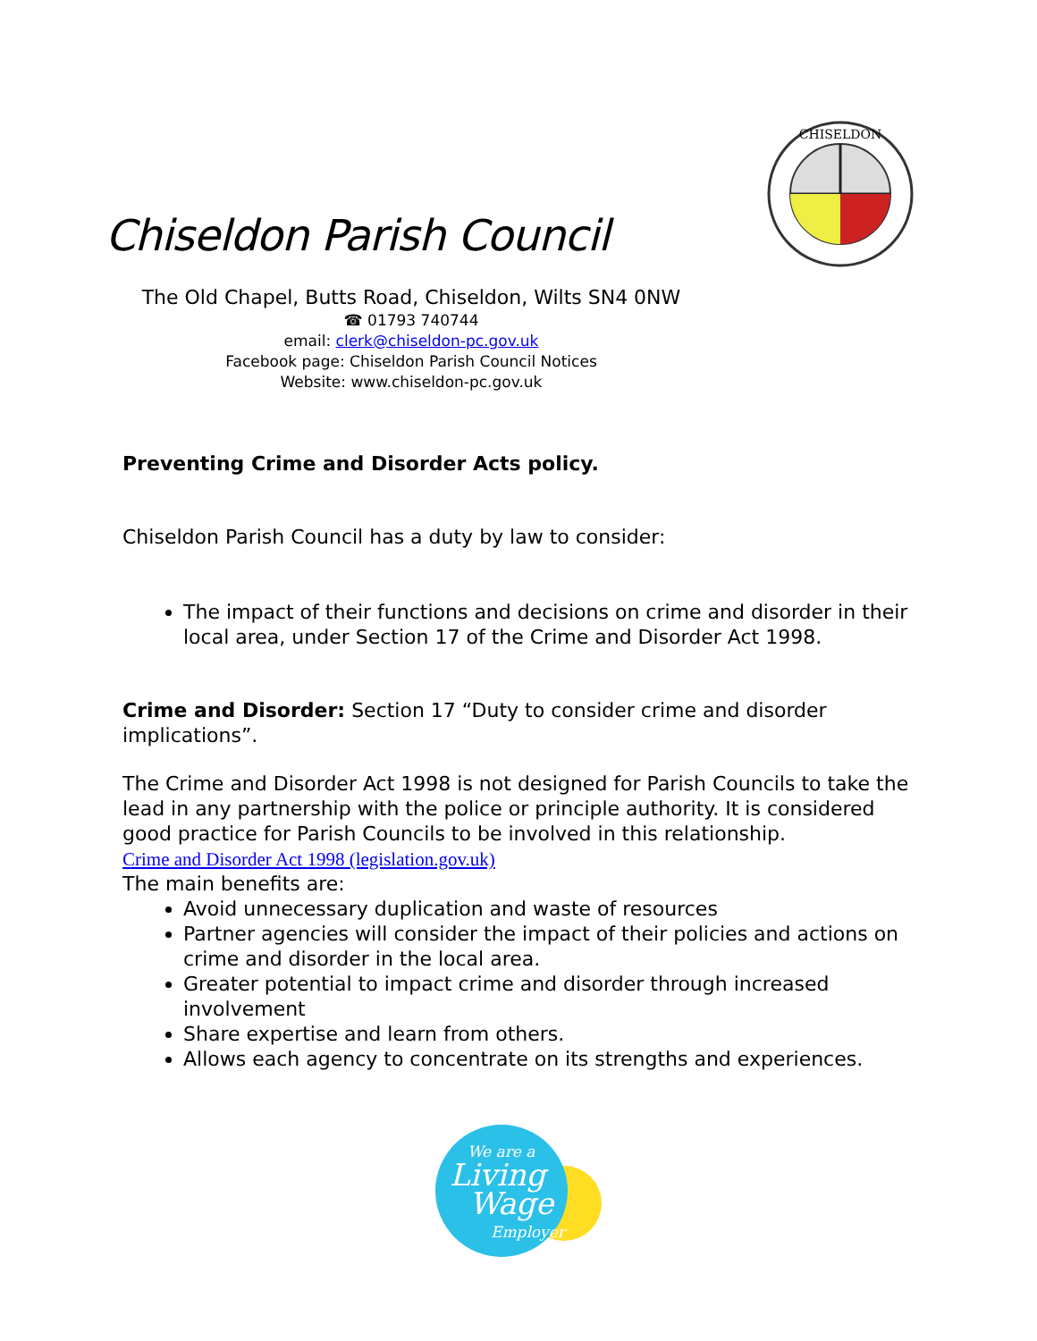Chiseldon Parish Council
CHISELDON
The Old Chapel, Butts Road, Chiseldon, Wilts SN4 0NW
☎ 01793 740744
email: clerk@chiseldon-pc.gov.uk
Facebook page: Chiseldon Parish Council Notices
Website: www.chiseldon-pc.gov.uk
Preventing Crime and Disorder Acts policy.
Chiseldon Parish Council has a duty by law to consider:
The impact of their functions and decisions on crime and disorder in their local area, under Section 17 of the Crime and Disorder Act 1998.
Crime and Disorder: Section 17 “Duty to consider crime and disorder implications”.
The Crime and Disorder Act 1998 is not designed for Parish Councils to take the lead in any partnership with the police or principle authority. It is considered good practice for Parish Councils to be involved in this relationship.
Crime and Disorder Act 1998 (legislation.gov.uk)
The main benefits are:
Avoid unnecessary duplication and waste of resources
Partner agencies will consider the impact of their policies and actions on crime and disorder in the local area.
Greater potential to impact crime and disorder through increased involvement
Share expertise and learn from others.
Allows each agency to concentrate on its strengths and experiences.
We are a
Living
Wage
Employer